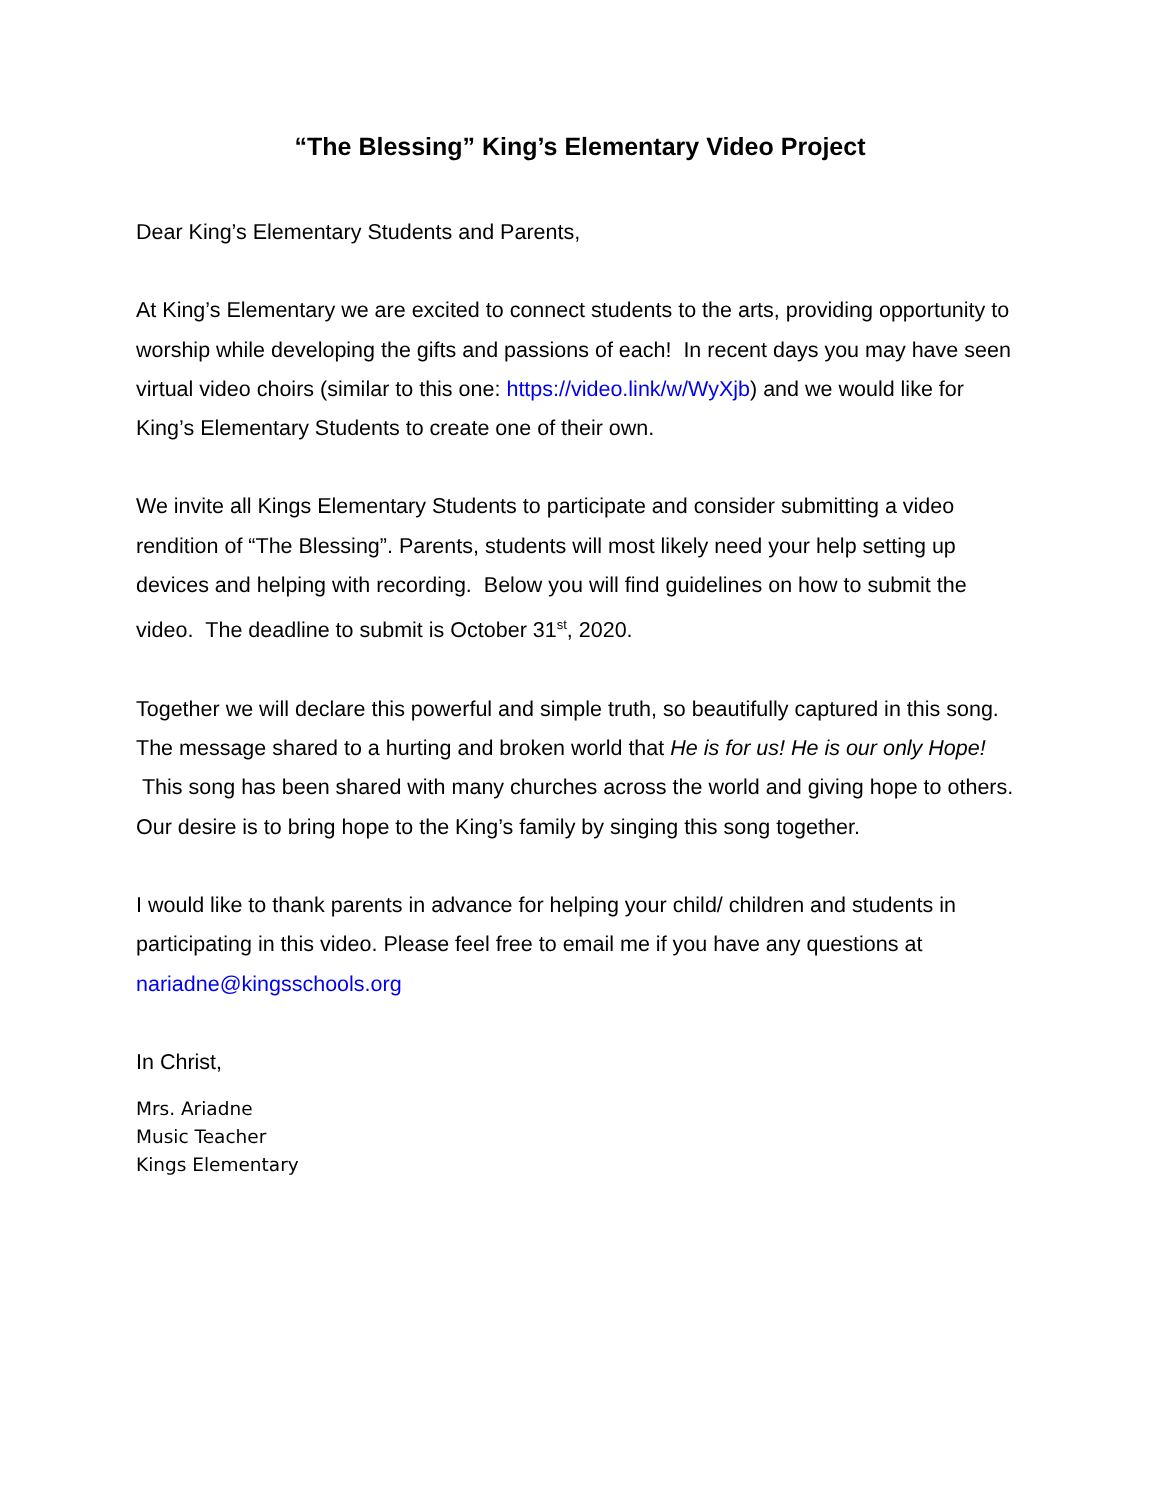“The Blessing” King’s Elementary Video Project
Dear King’s Elementary Students and Parents,
At King’s Elementary we are excited to connect students to the arts, providing opportunity to worship while developing the gifts and passions of each! In recent days you may have seen virtual video choirs (similar to this one: https://video.link/w/WyXjb) and we would like for King’s Elementary Students to create one of their own.
We invite all Kings Elementary Students to participate and consider submitting a video rendition of “The Blessing”. Parents, students will most likely need your help setting up devices and helping with recording. Below you will find guidelines on how to submit the video. The deadline to submit is October 31<sup>st</sup>, 2020.
Together we will declare this powerful and simple truth, so beautifully captured in this song. The message shared to a hurting and broken world that He is for us! He is our only Hope! This song has been shared with many churches across the world and giving hope to others. Our desire is to bring hope to the King’s family by singing this song together.
I would like to thank parents in advance for helping your child/ children and students in participating in this video. Please feel free to email me if you have any questions at nariadne@kingsschools.org
In Christ,
Mrs. Ariadne
Music Teacher
Kings Elementary